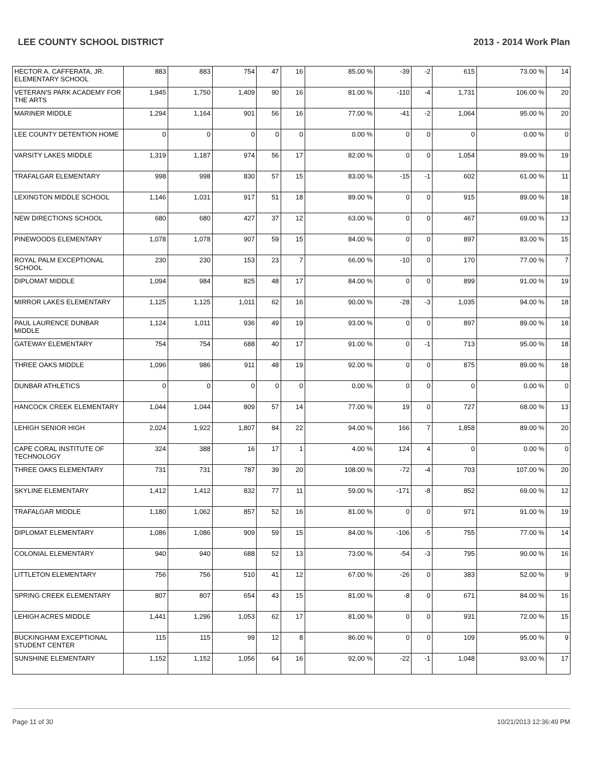LEE COUNTY SCHOOL DISTRICT 2013 - 2014 Work Plan
| HECTOR A. CAFFERATA, JR. ELEMENTARY SCHOOL | 883 | 883 | 754 | 47 | 16 | 85.00 % | -39 | -2 | 615 | 73.00 % | 14 |
| VETERAN'S PARK ACADEMY FOR THE ARTS | 1,945 | 1,750 | 1,409 | 90 | 16 | 81.00 % | -110 | -4 | 1,731 | 106.00 % | 20 |
| MARINER MIDDLE | 1,294 | 1,164 | 901 | 56 | 16 | 77.00 % | -41 | -2 | 1,064 | 95.00 % | 20 |
| LEE COUNTY DETENTION HOME | 0 | 0 | 0 | 0 | 0 | 0.00 % | 0 | 0 | 0 | 0.00 % | 0 |
| VARSITY LAKES MIDDLE | 1,319 | 1,187 | 974 | 56 | 17 | 82.00 % | 0 | 0 | 1,054 | 89.00 % | 19 |
| TRAFALGAR ELEMENTARY | 998 | 998 | 830 | 57 | 15 | 83.00 % | -15 | -1 | 602 | 61.00 % | 11 |
| LEXINGTON MIDDLE SCHOOL | 1,146 | 1,031 | 917 | 51 | 18 | 89.00 % | 0 | 0 | 915 | 89.00 % | 18 |
| NEW DIRECTIONS SCHOOL | 680 | 680 | 427 | 37 | 12 | 63.00 % | 0 | 0 | 467 | 69.00 % | 13 |
| PINEWOODS ELEMENTARY | 1,078 | 1,078 | 907 | 59 | 15 | 84.00 % | 0 | 0 | 897 | 83.00 % | 15 |
| ROYAL PALM EXCEPTIONAL SCHOOL | 230 | 230 | 153 | 23 | 7 | 66.00 % | -10 | 0 | 170 | 77.00 % | 7 |
| DIPLOMAT MIDDLE | 1,094 | 984 | 825 | 48 | 17 | 84.00 % | 0 | 0 | 899 | 91.00 % | 19 |
| MIRROR LAKES ELEMENTARY | 1,125 | 1,125 | 1,011 | 62 | 16 | 90.00 % | -28 | -3 | 1,035 | 94.00 % | 18 |
| PAUL LAURENCE DUNBAR MIDDLE | 1,124 | 1,011 | 936 | 49 | 19 | 93.00 % | 0 | 0 | 897 | 89.00 % | 18 |
| GATEWAY ELEMENTARY | 754 | 754 | 688 | 40 | 17 | 91.00 % | 0 | -1 | 713 | 95.00 % | 18 |
| THREE OAKS MIDDLE | 1,096 | 986 | 911 | 48 | 19 | 92.00 % | 0 | 0 | 875 | 89.00 % | 18 |
| DUNBAR ATHLETICS | 0 | 0 | 0 | 0 | 0 | 0.00 % | 0 | 0 | 0 | 0.00 % | 0 |
| HANCOCK CREEK ELEMENTARY | 1,044 | 1,044 | 809 | 57 | 14 | 77.00 % | 19 | 0 | 727 | 68.00 % | 13 |
| LEHIGH SENIOR HIGH | 2,024 | 1,922 | 1,807 | 84 | 22 | 94.00 % | 166 | 7 | 1,858 | 89.00 % | 20 |
| CAPE CORAL INSTITUTE OF TECHNOLOGY | 324 | 388 | 16 | 17 | 1 | 4.00 % | 124 | 4 | 0 | 0.00 % | 0 |
| THREE OAKS ELEMENTARY | 731 | 731 | 787 | 39 | 20 | 108.00 % | -72 | -4 | 703 | 107.00 % | 20 |
| SKYLINE ELEMENTARY | 1,412 | 1,412 | 832 | 77 | 11 | 59.00 % | -171 | -8 | 852 | 69.00 % | 12 |
| TRAFALGAR MIDDLE | 1,180 | 1,062 | 857 | 52 | 16 | 81.00 % | 0 | 0 | 971 | 91.00 % | 19 |
| DIPLOMAT ELEMENTARY | 1,086 | 1,086 | 909 | 59 | 15 | 84.00 % | -106 | -5 | 755 | 77.00 % | 14 |
| COLONIAL ELEMENTARY | 940 | 940 | 688 | 52 | 13 | 73.00 % | -54 | -3 | 795 | 90.00 % | 16 |
| LITTLETON ELEMENTARY | 756 | 756 | 510 | 41 | 12 | 67.00 % | -26 | 0 | 383 | 52.00 % | 9 |
| SPRING CREEK ELEMENTARY | 807 | 807 | 654 | 43 | 15 | 81.00 % | -8 | 0 | 671 | 84.00 % | 16 |
| LEHIGH ACRES MIDDLE | 1,441 | 1,296 | 1,053 | 62 | 17 | 81.00 % | 0 | 0 | 931 | 72.00 % | 15 |
| BUCKINGHAM EXCEPTIONAL STUDENT CENTER | 115 | 115 | 99 | 12 | 8 | 86.00 % | 0 | 0 | 109 | 95.00 % | 9 |
| SUNSHINE ELEMENTARY | 1,152 | 1,152 | 1,056 | 64 | 16 | 92.00 % | -22 | -1 | 1,048 | 93.00 % | 17 |
Page 11 of 30 10/21/2013 12:36:49 PM